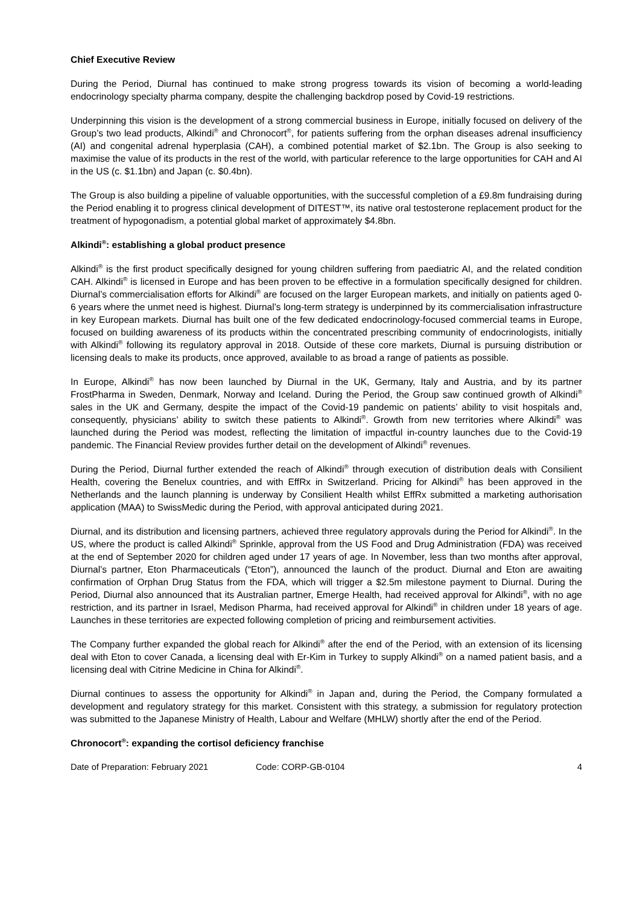Chief Executive Review
During the Period, Diurnal has continued to make strong progress towards its vision of becoming a world-leading endocrinology specialty pharma company, despite the challenging backdrop posed by Covid-19 restrictions.
Underpinning this vision is the development of a strong commercial business in Europe, initially focused on delivery of the Group’s two lead products, Alkindi<sup>®</sup> and Chronocort<sup>®</sup>, for patients suffering from the orphan diseases adrenal insufficiency (AI) and congenital adrenal hyperplasia (CAH), a combined potential market of $2.1bn. The Group is also seeking to maximise the value of its products in the rest of the world, with particular reference to the large opportunities for CAH and AI in the US (c. $1.1bn) and Japan (c. $0.4bn).
The Group is also building a pipeline of valuable opportunities, with the successful completion of a £9.8m fundraising during the Period enabling it to progress clinical development of DITEST™, its native oral testosterone replacement product for the treatment of hypogonadism, a potential global market of approximately $4.8bn.
Alkindi<sup>®</sup>: establishing a global product presence
Alkindi<sup>®</sup> is the first product specifically designed for young children suffering from paediatric AI, and the related condition CAH. Alkindi<sup>®</sup> is licensed in Europe and has been proven to be effective in a formulation specifically designed for children. Diurnal’s commercialisation efforts for Alkindi<sup>®</sup> are focused on the larger European markets, and initially on patients aged 0-6 years where the unmet need is highest. Diurnal’s long-term strategy is underpinned by its commercialisation infrastructure in key European markets. Diurnal has built one of the few dedicated endocrinology-focused commercial teams in Europe, focused on building awareness of its products within the concentrated prescribing community of endocrinologists, initially with Alkindi<sup>®</sup> following its regulatory approval in 2018. Outside of these core markets, Diurnal is pursuing distribution or licensing deals to make its products, once approved, available to as broad a range of patients as possible.
In Europe, Alkindi<sup>®</sup> has now been launched by Diurnal in the UK, Germany, Italy and Austria, and by its partner FrostPharma in Sweden, Denmark, Norway and Iceland. During the Period, the Group saw continued growth of Alkindi<sup>®</sup> sales in the UK and Germany, despite the impact of the Covid-19 pandemic on patients’ ability to visit hospitals and, consequently, physicians’ ability to switch these patients to Alkindi<sup>®</sup>. Growth from new territories where Alkindi<sup>®</sup> was launched during the Period was modest, reflecting the limitation of impactful in-country launches due to the Covid-19 pandemic. The Financial Review provides further detail on the development of Alkindi<sup>®</sup> revenues.
During the Period, Diurnal further extended the reach of Alkindi<sup>®</sup> through execution of distribution deals with Consilient Health, covering the Benelux countries, and with EffRx in Switzerland. Pricing for Alkindi<sup>®</sup> has been approved in the Netherlands and the launch planning is underway by Consilient Health whilst EffRx submitted a marketing authorisation application (MAA) to SwissMedic during the Period, with approval anticipated during 2021.
Diurnal, and its distribution and licensing partners, achieved three regulatory approvals during the Period for Alkindi<sup>®</sup>. In the US, where the product is called Alkindi<sup>®</sup> Sprinkle, approval from the US Food and Drug Administration (FDA) was received at the end of September 2020 for children aged under 17 years of age. In November, less than two months after approval, Diurnal’s partner, Eton Pharmaceuticals (“Eton”), announced the launch of the product. Diurnal and Eton are awaiting confirmation of Orphan Drug Status from the FDA, which will trigger a $2.5m milestone payment to Diurnal. During the Period, Diurnal also announced that its Australian partner, Emerge Health, had received approval for Alkindi<sup>®</sup>, with no age restriction, and its partner in Israel, Medison Pharma, had received approval for Alkindi<sup>®</sup> in children under 18 years of age. Launches in these territories are expected following completion of pricing and reimbursement activities.
The Company further expanded the global reach for Alkindi<sup>®</sup> after the end of the Period, with an extension of its licensing deal with Eton to cover Canada, a licensing deal with Er-Kim in Turkey to supply Alkindi<sup>®</sup> on a named patient basis, and a licensing deal with Citrine Medicine in China for Alkindi<sup>®</sup>.
Diurnal continues to assess the opportunity for Alkindi<sup>®</sup> in Japan and, during the Period, the Company formulated a development and regulatory strategy for this market. Consistent with this strategy, a submission for regulatory protection was submitted to the Japanese Ministry of Health, Labour and Welfare (MHLW) shortly after the end of the Period.
Chronocort<sup>®</sup>: expanding the cortisol deficiency franchise
Date of Preparation: February 2021 Code: CORP-GB-0104 4